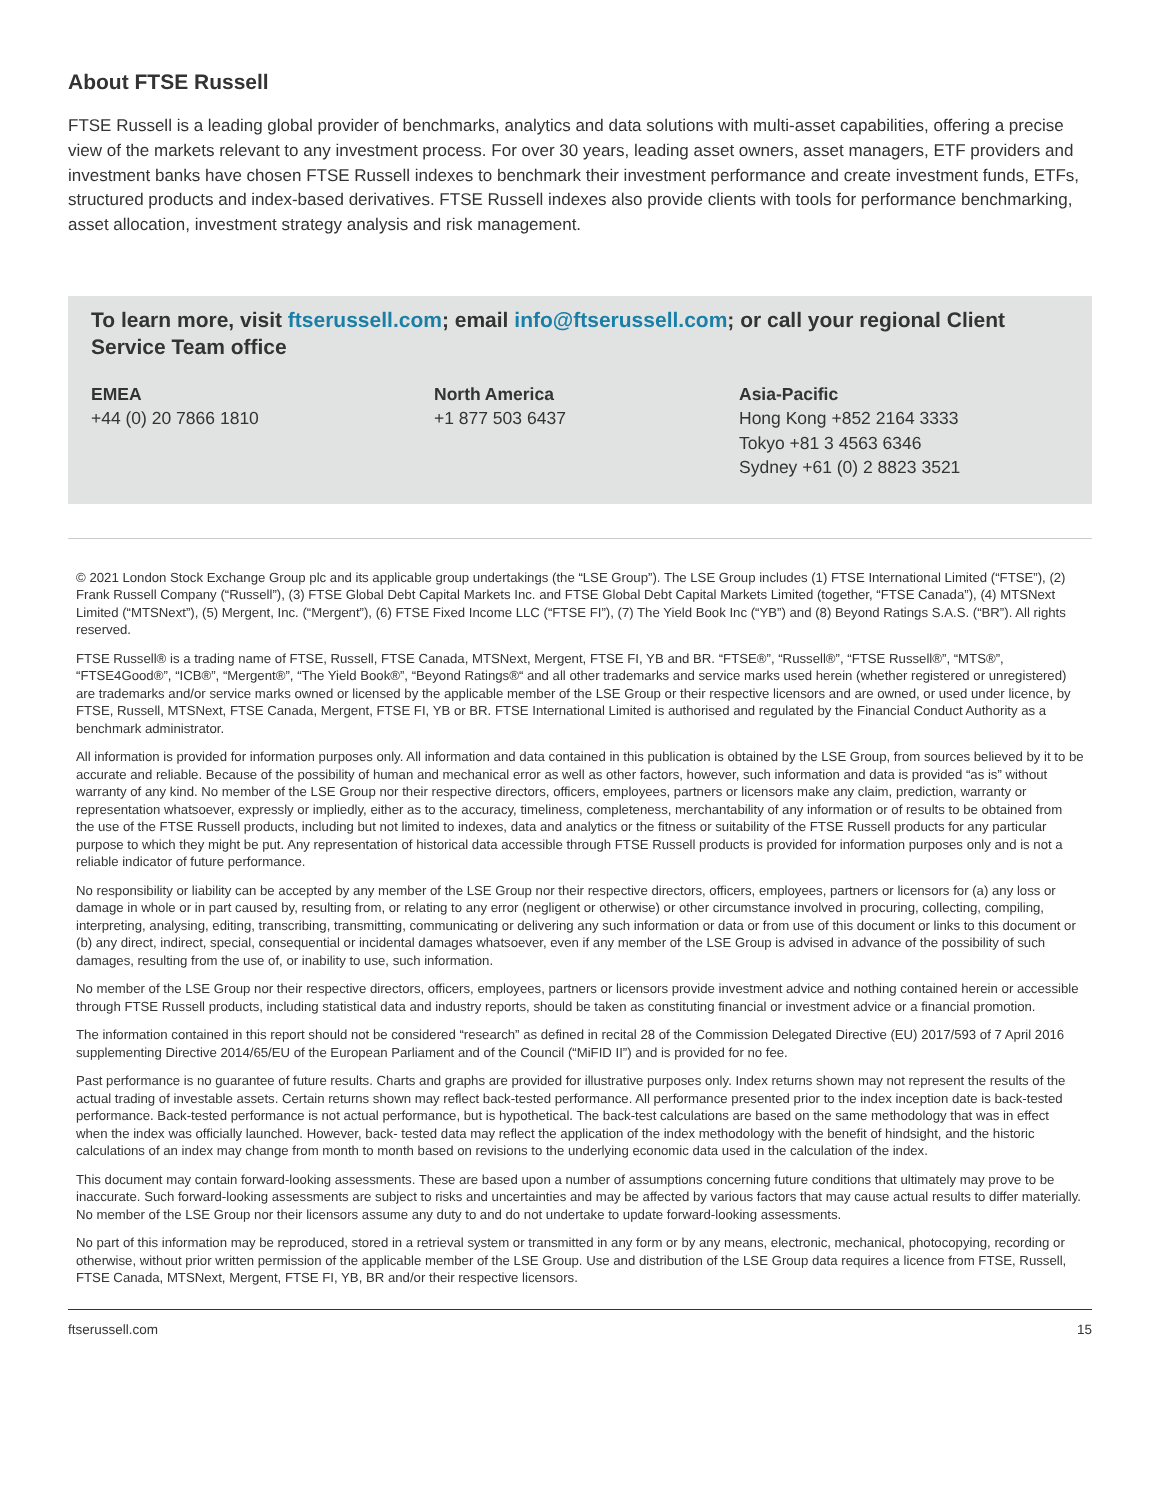About FTSE Russell
FTSE Russell is a leading global provider of benchmarks, analytics and data solutions with multi-asset capabilities, offering a precise view of the markets relevant to any investment process. For over 30 years, leading asset owners, asset managers, ETF providers and investment banks have chosen FTSE Russell indexes to benchmark their investment performance and create investment funds, ETFs, structured products and index-based derivatives. FTSE Russell indexes also provide clients with tools for performance benchmarking, asset allocation, investment strategy analysis and risk management.
To learn more, visit ftserussell.com; email info@ftserussell.com; or call your regional Client Service Team office
EMEA
+44 (0) 20 7866 1810
North America
+1 877 503 6437
Asia-Pacific
Hong Kong +852 2164 3333
Tokyo +81 3 4563 6346
Sydney +61 (0) 2 8823 3521
© 2021 London Stock Exchange Group plc and its applicable group undertakings (the “LSE Group”). The LSE Group includes (1) FTSE International Limited (“FTSE”), (2) Frank Russell Company (“Russell”), (3) FTSE Global Debt Capital Markets Inc. and FTSE Global Debt Capital Markets Limited (together, “FTSE Canada”), (4) MTSNext Limited (“MTSNext”), (5) Mergent, Inc. (“Mergent”), (6) FTSE Fixed Income LLC (“FTSE FI”), (7) The Yield Book Inc (“YB”) and (8) Beyond Ratings S.A.S. (“BR”). All rights reserved.
FTSE Russell® is a trading name of FTSE, Russell, FTSE Canada, MTSNext, Mergent, FTSE FI, YB and BR. “FTSE®”, “Russell®”, “FTSE Russell®”, “MTS®”, “FTSE4Good®”, “ICB®”, “Mergent®”, “The Yield Book®”, “Beyond Ratings®“ and all other trademarks and service marks used herein (whether registered or unregistered) are trademarks and/or service marks owned or licensed by the applicable member of the LSE Group or their respective licensors and are owned, or used under licence, by FTSE, Russell, MTSNext, FTSE Canada, Mergent, FTSE FI, YB or BR. FTSE International Limited is authorised and regulated by the Financial Conduct Authority as a benchmark administrator.
All information is provided for information purposes only. All information and data contained in this publication is obtained by the LSE Group, from sources believed by it to be accurate and reliable. Because of the possibility of human and mechanical error as well as other factors, however, such information and data is provided “as is” without warranty of any kind. No member of the LSE Group nor their respective directors, officers, employees, partners or licensors make any claim, prediction, warranty or representation whatsoever, expressly or impliedly, either as to the accuracy, timeliness, completeness, merchantability of any information or of results to be obtained from the use of the FTSE Russell products, including but not limited to indexes, data and analytics or the fitness or suitability of the FTSE Russell products for any particular purpose to which they might be put. Any representation of historical data accessible through FTSE Russell products is provided for information purposes only and is not a reliable indicator of future performance.
No responsibility or liability can be accepted by any member of the LSE Group nor their respective directors, officers, employees, partners or licensors for (a) any loss or damage in whole or in part caused by, resulting from, or relating to any error (negligent or otherwise) or other circumstance involved in procuring, collecting, compiling, interpreting, analysing, editing, transcribing, transmitting, communicating or delivering any such information or data or from use of this document or links to this document or (b) any direct, indirect, special, consequential or incidental damages whatsoever, even if any member of the LSE Group is advised in advance of the possibility of such damages, resulting from the use of, or inability to use, such information.
No member of the LSE Group nor their respective directors, officers, employees, partners or licensors provide investment advice and nothing contained herein or accessible through FTSE Russell products, including statistical data and industry reports, should be taken as constituting financial or investment advice or a financial promotion.
The information contained in this report should not be considered “research” as defined in recital 28 of the Commission Delegated Directive (EU) 2017/593 of 7 April 2016 supplementing Directive 2014/65/EU of the European Parliament and of the Council (“MiFID II”) and is provided for no fee.
Past performance is no guarantee of future results. Charts and graphs are provided for illustrative purposes only. Index returns shown may not represent the results of the actual trading of investable assets. Certain returns shown may reflect back-tested performance. All performance presented prior to the index inception date is back-tested performance. Back-tested performance is not actual performance, but is hypothetical. The back-test calculations are based on the same methodology that was in effect when the index was officially launched. However, back- tested data may reflect the application of the index methodology with the benefit of hindsight, and the historic calculations of an index may change from month to month based on revisions to the underlying economic data used in the calculation of the index.
This document may contain forward-looking assessments. These are based upon a number of assumptions concerning future conditions that ultimately may prove to be inaccurate. Such forward-looking assessments are subject to risks and uncertainties and may be affected by various factors that may cause actual results to differ materially. No member of the LSE Group nor their licensors assume any duty to and do not undertake to update forward-looking assessments.
No part of this information may be reproduced, stored in a retrieval system or transmitted in any form or by any means, electronic, mechanical, photocopying, recording or otherwise, without prior written permission of the applicable member of the LSE Group. Use and distribution of the LSE Group data requires a licence from FTSE, Russell, FTSE Canada, MTSNext, Mergent, FTSE FI, YB, BR and/or their respective licensors.
ftserussell.com 15